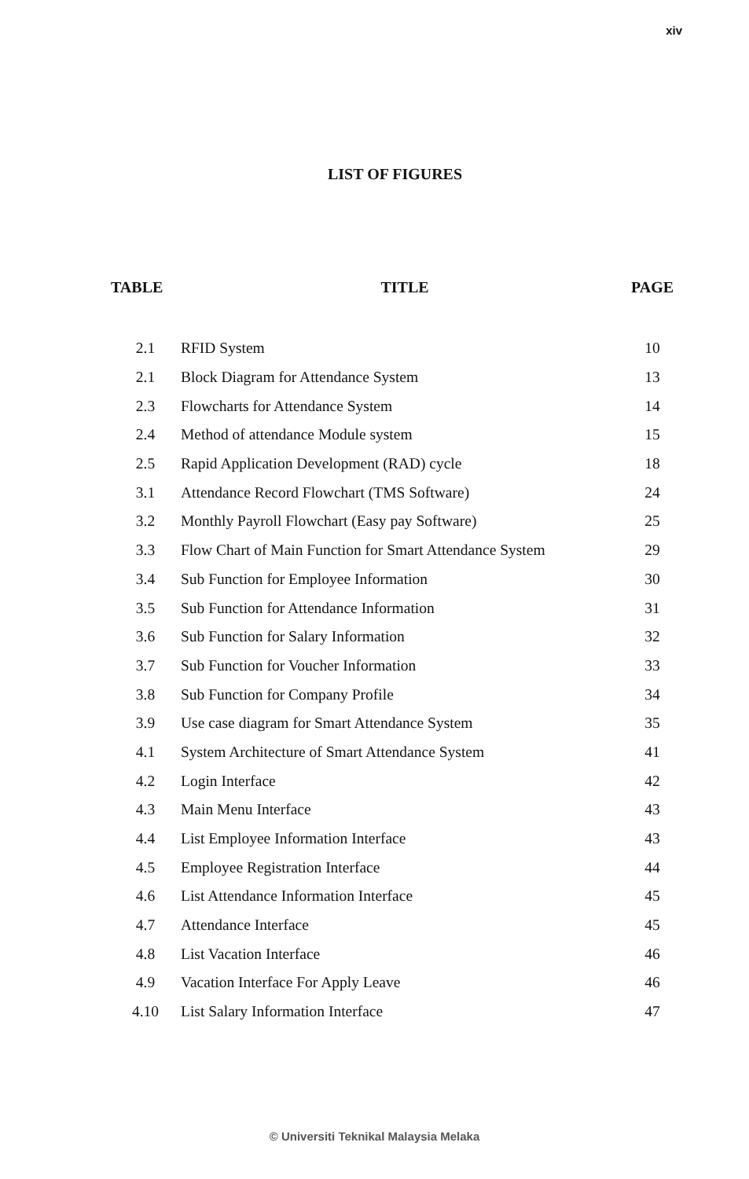xiv
LIST OF FIGURES
| TABLE | TITLE | PAGE |
| --- | --- | --- |
| 2.1 | RFID System | 10 |
| 2.1 | Block Diagram for Attendance System | 13 |
| 2.3 | Flowcharts for Attendance System | 14 |
| 2.4 | Method of attendance Module system | 15 |
| 2.5 | Rapid Application Development (RAD) cycle | 18 |
| 3.1 | Attendance Record Flowchart (TMS Software) | 24 |
| 3.2 | Monthly Payroll Flowchart (Easy pay Software) | 25 |
| 3.3 | Flow Chart of Main Function for Smart Attendance System | 29 |
| 3.4 | Sub Function for Employee Information | 30 |
| 3.5 | Sub Function for Attendance Information | 31 |
| 3.6 | Sub Function for Salary Information | 32 |
| 3.7 | Sub Function for Voucher Information | 33 |
| 3.8 | Sub Function for Company Profile | 34 |
| 3.9 | Use case diagram for Smart Attendance System | 35 |
| 4.1 | System Architecture of Smart Attendance System | 41 |
| 4.2 | Login Interface | 42 |
| 4.3 | Main Menu Interface | 43 |
| 4.4 | List Employee Information Interface | 43 |
| 4.5 | Employee Registration Interface | 44 |
| 4.6 | List Attendance Information Interface | 45 |
| 4.7 | Attendance Interface | 45 |
| 4.8 | List Vacation Interface | 46 |
| 4.9 | Vacation Interface For Apply Leave | 46 |
| 4.10 | List Salary Information Interface | 47 |
© Universiti Teknikal Malaysia Melaka